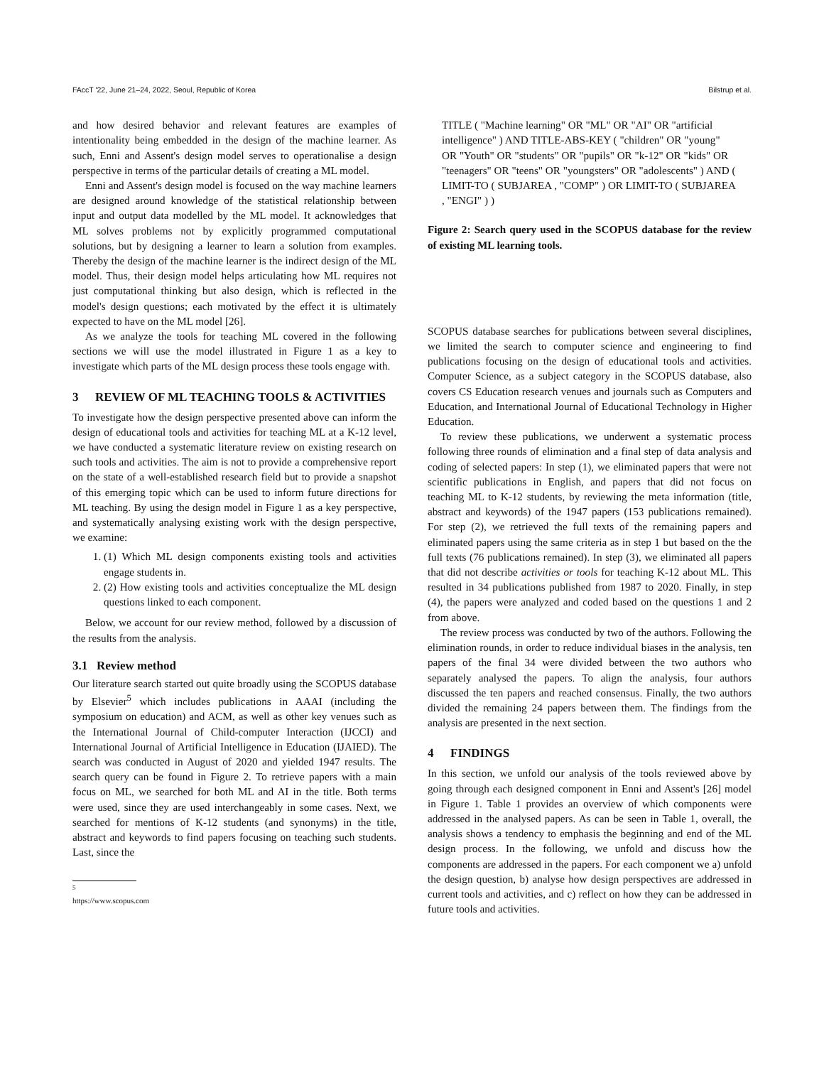FAccT '22, June 21–24, 2022, Seoul, Republic of Korea Bilstrup et al.
and how desired behavior and relevant features are examples of intentionality being embedded in the design of the machine learner. As such, Enni and Assent's design model serves to operationalise a design perspective in terms of the particular details of creating a ML model.
Enni and Assent's design model is focused on the way machine learners are designed around knowledge of the statistical relationship between input and output data modelled by the ML model. It acknowledges that ML solves problems not by explicitly programmed computational solutions, but by designing a learner to learn a solution from examples. Thereby the design of the machine learner is the indirect design of the ML model. Thus, their design model helps articulating how ML requires not just computational thinking but also design, which is reflected in the model's design questions; each motivated by the effect it is ultimately expected to have on the ML model [26].
As we analyze the tools for teaching ML covered in the following sections we will use the model illustrated in Figure 1 as a key to investigate which parts of the ML design process these tools engage with.
3 REVIEW OF ML TEACHING TOOLS & ACTIVITIES
To investigate how the design perspective presented above can inform the design of educational tools and activities for teaching ML at a K-12 level, we have conducted a systematic literature review on existing research on such tools and activities. The aim is not to provide a comprehensive report on the state of a well-established research field but to provide a snapshot of this emerging topic which can be used to inform future directions for ML teaching. By using the design model in Figure 1 as a key perspective, and systematically analysing existing work with the design perspective, we examine:
1. (1) Which ML design components existing tools and activities engage students in.
2. (2) How existing tools and activities conceptualize the ML design questions linked to each component.
Below, we account for our review method, followed by a discussion of the results from the analysis.
3.1 Review method
Our literature search started out quite broadly using the SCOPUS database by Elsevier<sup>5</sup> which includes publications in AAAI (including the symposium on education) and ACM, as well as other key venues such as the International Journal of Child-computer Interaction (IJCCI) and International Journal of Artificial Intelligence in Education (IJAIED). The search was conducted in August of 2020 and yielded 1947 results. The search query can be found in Figure 2. To retrieve papers with a main focus on ML, we searched for both ML and AI in the title. Both terms were used, since they are used interchangeably in some cases. Next, we searched for mentions of K-12 students (and synonyms) in the title, abstract and keywords to find papers focusing on teaching such students. Last, since the
<sup>5</sup> https://www.scopus.com
TITLE ( "Machine learning" OR "ML" OR "AI" OR "artificial intelligence" ) AND TITLE-ABS-KEY ( "children" OR "young" OR "Youth" OR "students" OR "pupils" OR "k-12" OR "kids" OR "teenagers" OR "teens" OR "youngsters" OR "adolescents" ) AND ( LIMIT-TO ( SUBJAREA , "COMP" ) OR LIMIT-TO ( SUBJAREA , "ENGI" ) )
Figure 2: Search query used in the SCOPUS database for the review of existing ML learning tools.
SCOPUS database searches for publications between several disciplines, we limited the search to computer science and engineering to find publications focusing on the design of educational tools and activities. Computer Science, as a subject category in the SCOPUS database, also covers CS Education research venues and journals such as Computers and Education, and International Journal of Educational Technology in Higher Education.
To review these publications, we underwent a systematic process following three rounds of elimination and a final step of data analysis and coding of selected papers: In step (1), we eliminated papers that were not scientific publications in English, and papers that did not focus on teaching ML to K-12 students, by reviewing the meta information (title, abstract and keywords) of the 1947 papers (153 publications remained). For step (2), we retrieved the full texts of the remaining papers and eliminated papers using the same criteria as in step 1 but based on the the full texts (76 publications remained). In step (3), we eliminated all papers that did not describe activities or tools for teaching K-12 about ML. This resulted in 34 publications published from 1987 to 2020. Finally, in step (4), the papers were analyzed and coded based on the questions 1 and 2 from above.
The review process was conducted by two of the authors. Following the elimination rounds, in order to reduce individual biases in the analysis, ten papers of the final 34 were divided between the two authors who separately analysed the papers. To align the analysis, four authors discussed the ten papers and reached consensus. Finally, the two authors divided the remaining 24 papers between them. The findings from the analysis are presented in the next section.
4 FINDINGS
In this section, we unfold our analysis of the tools reviewed above by going through each designed component in Enni and Assent's [26] model in Figure 1. Table 1 provides an overview of which components were addressed in the analysed papers. As can be seen in Table 1, overall, the analysis shows a tendency to emphasis the beginning and end of the ML design process. In the following, we unfold and discuss how the components are addressed in the papers. For each component we a) unfold the design question, b) analyse how design perspectives are addressed in current tools and activities, and c) reflect on how they can be addressed in future tools and activities.